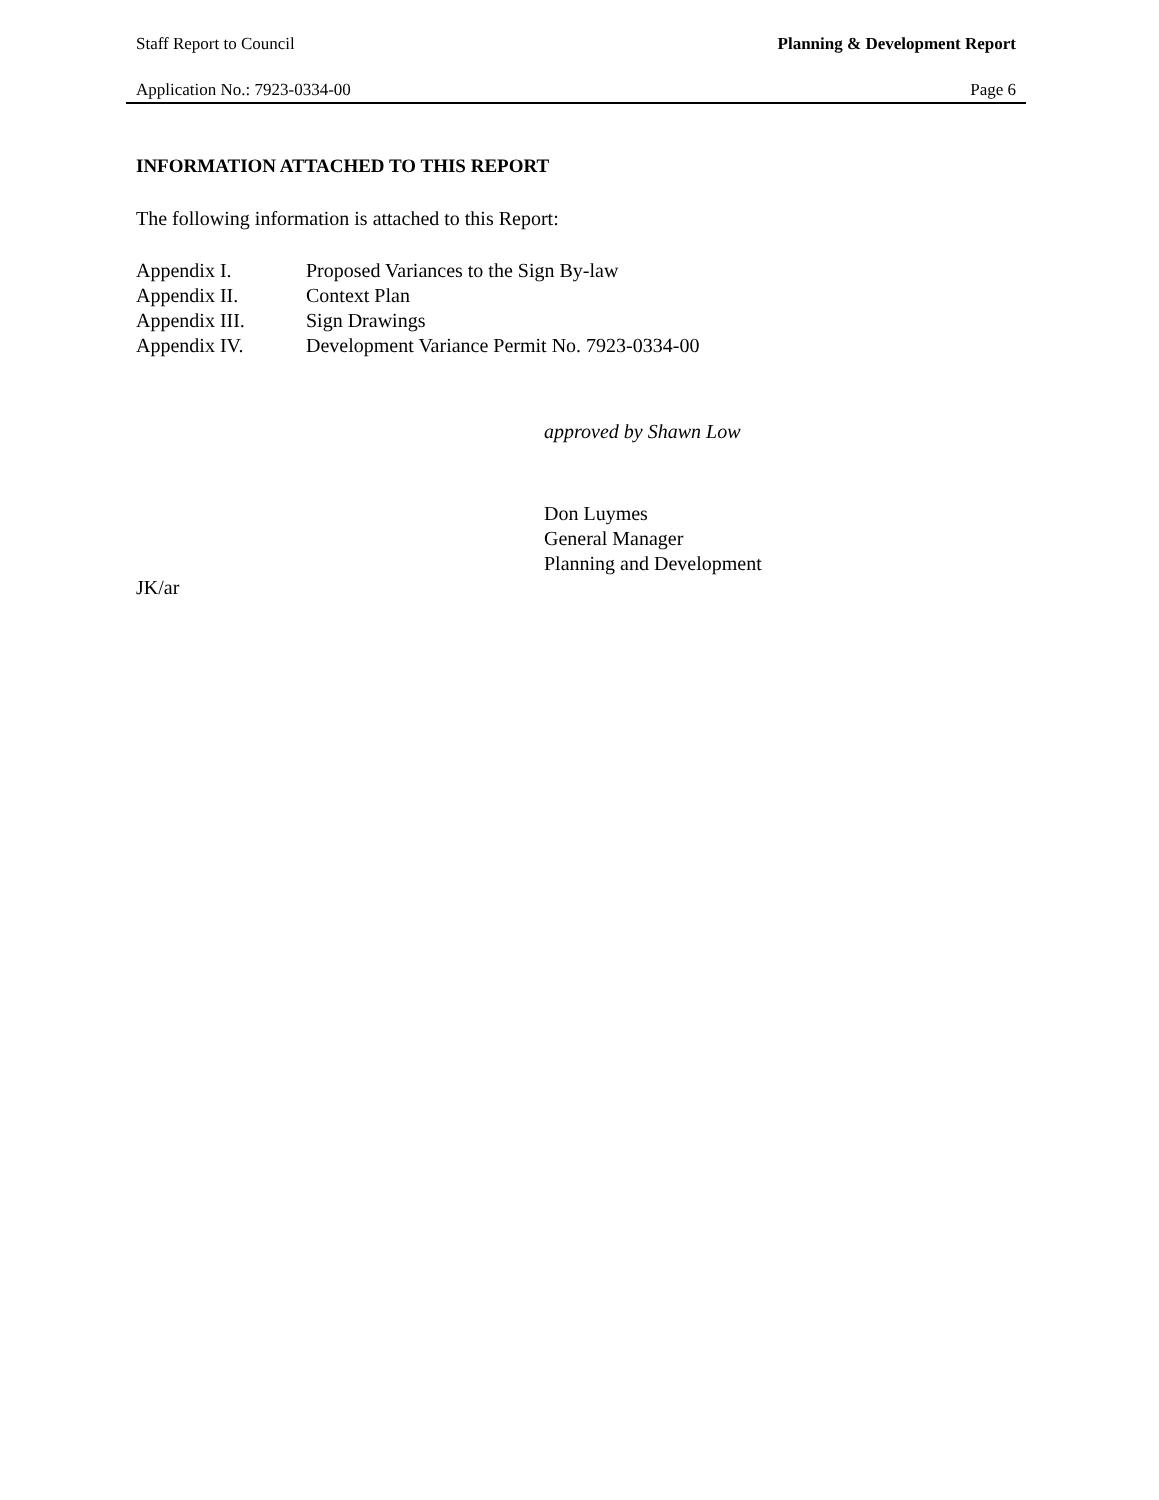Staff Report to Council Planning & Development Report
Application No.: 7923-0334-00 Page 6
INFORMATION ATTACHED TO THIS REPORT
The following information is attached to this Report:
Appendix I. Proposed Variances to the Sign By-law
Appendix II. Context Plan
Appendix III. Sign Drawings
Appendix IV. Development Variance Permit No. 7923-0334-00
approved by Shawn Low
Don Luymes
General Manager
Planning and Development
JK/ar